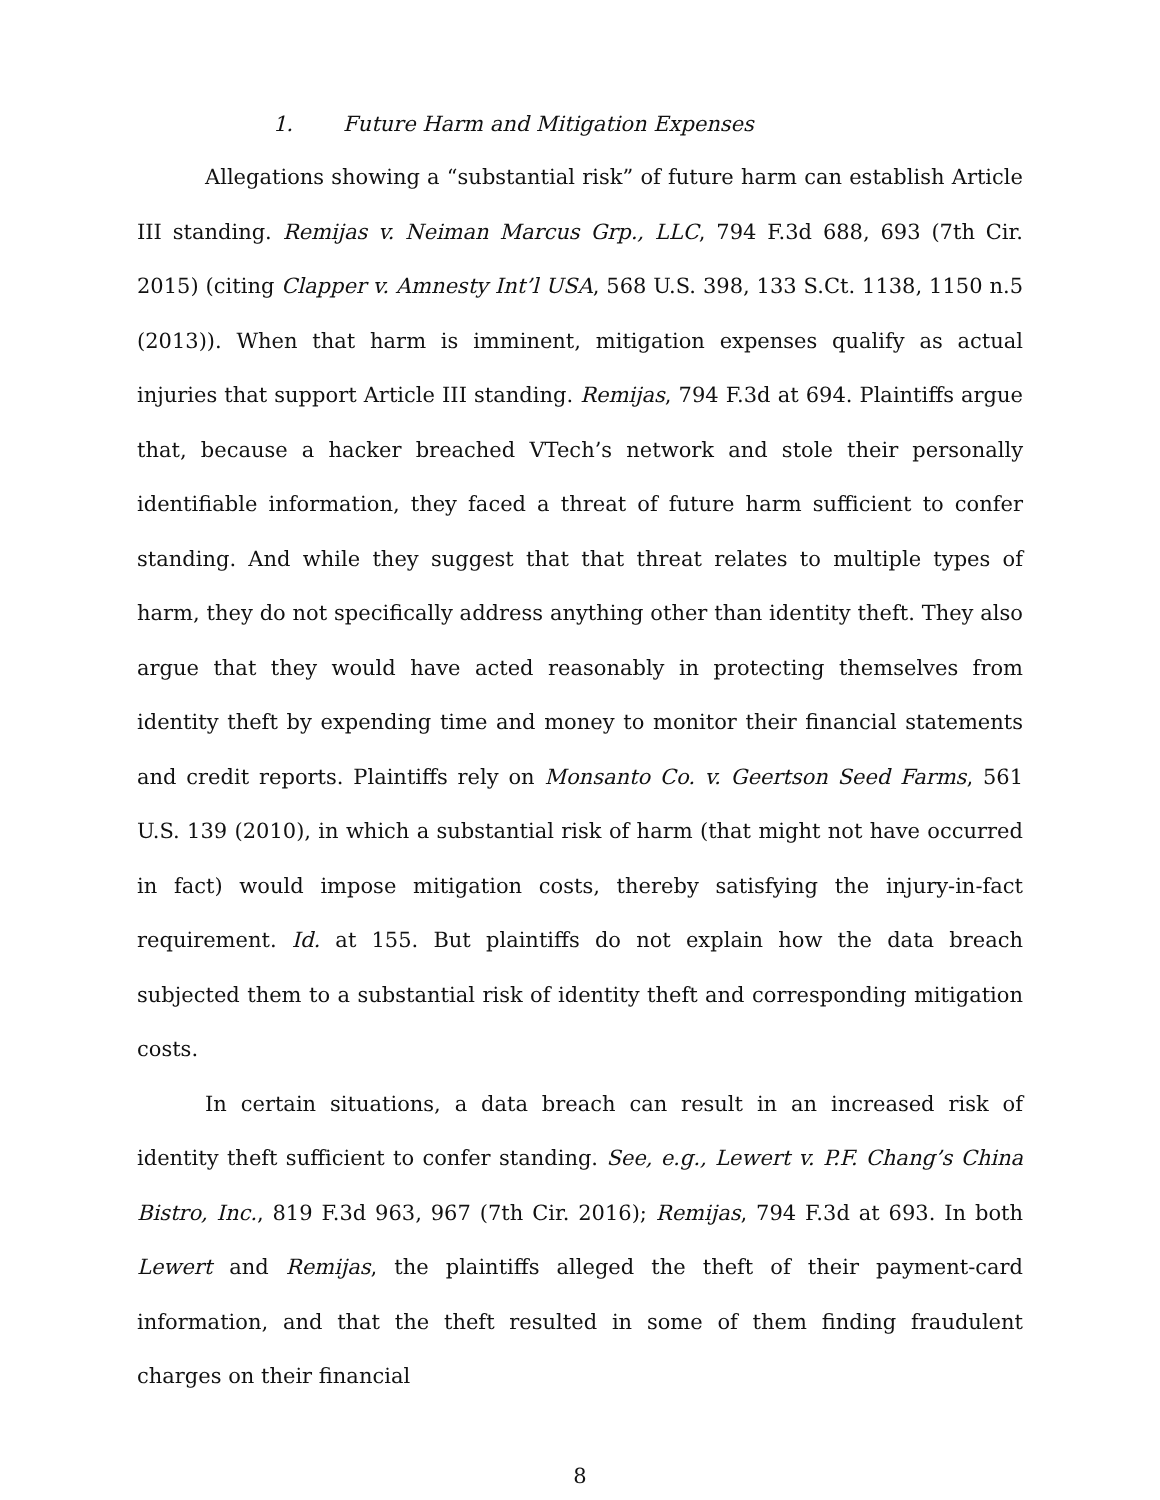1. Future Harm and Mitigation Expenses
Allegations showing a “substantial risk” of future harm can establish Article III standing. Remijas v. Neiman Marcus Grp., LLC, 794 F.3d 688, 693 (7th Cir. 2015) (citing Clapper v. Amnesty Int’l USA, 568 U.S. 398, 133 S.Ct. 1138, 1150 n.5 (2013)). When that harm is imminent, mitigation expenses qualify as actual injuries that support Article III standing. Remijas, 794 F.3d at 694. Plaintiffs argue that, because a hacker breached VTech’s network and stole their personally identifiable information, they faced a threat of future harm sufficient to confer standing. And while they suggest that that threat relates to multiple types of harm, they do not specifically address anything other than identity theft. They also argue that they would have acted reasonably in protecting themselves from identity theft by expending time and money to monitor their financial statements and credit reports. Plaintiffs rely on Monsanto Co. v. Geertson Seed Farms, 561 U.S. 139 (2010), in which a substantial risk of harm (that might not have occurred in fact) would impose mitigation costs, thereby satisfying the injury-in-fact requirement. Id. at 155. But plaintiffs do not explain how the data breach subjected them to a substantial risk of identity theft and corresponding mitigation costs.
In certain situations, a data breach can result in an increased risk of identity theft sufficient to confer standing. See, e.g., Lewert v. P.F. Chang’s China Bistro, Inc., 819 F.3d 963, 967 (7th Cir. 2016); Remijas, 794 F.3d at 693. In both Lewert and Remijas, the plaintiffs alleged the theft of their payment-card information, and that the theft resulted in some of them finding fraudulent charges on their financial
8